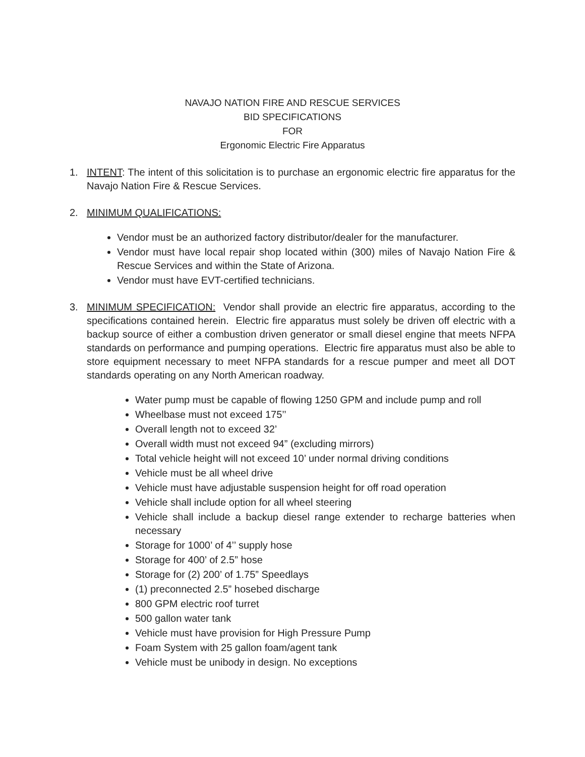NAVAJO NATION FIRE AND RESCUE SERVICES
BID SPECIFICATIONS
FOR
Ergonomic Electric Fire Apparatus
1. INTENT: The intent of this solicitation is to purchase an ergonomic electric fire apparatus for the Navajo Nation Fire & Rescue Services.
2. MINIMUM QUALIFICATIONS:
Vendor must be an authorized factory distributor/dealer for the manufacturer.
Vendor must have local repair shop located within (300) miles of Navajo Nation Fire & Rescue Services and within the State of Arizona.
Vendor must have EVT-certified technicians.
3. MINIMUM SPECIFICATION: Vendor shall provide an electric fire apparatus, according to the specifications contained herein. Electric fire apparatus must solely be driven off electric with a backup source of either a combustion driven generator or small diesel engine that meets NFPA standards on performance and pumping operations. Electric fire apparatus must also be able to store equipment necessary to meet NFPA standards for a rescue pumper and meet all DOT standards operating on any North American roadway.
Water pump must be capable of flowing 1250 GPM and include pump and roll
Wheelbase must not exceed 175’’
Overall length not to exceed 32’
Overall width must not exceed 94” (excluding mirrors)
Total vehicle height will not exceed 10’ under normal driving conditions
Vehicle must be all wheel drive
Vehicle must have adjustable suspension height for off road operation
Vehicle shall include option for all wheel steering
Vehicle shall include a backup diesel range extender to recharge batteries when necessary
Storage for 1000’ of 4’’ supply hose
Storage for 400’ of 2.5” hose
Storage for (2) 200’ of 1.75” Speedlays
(1) preconnected 2.5” hosebed discharge
800 GPM electric roof turret
500 gallon water tank
Vehicle must have provision for High Pressure Pump
Foam System with 25 gallon foam/agent tank
Vehicle must be unibody in design. No exceptions